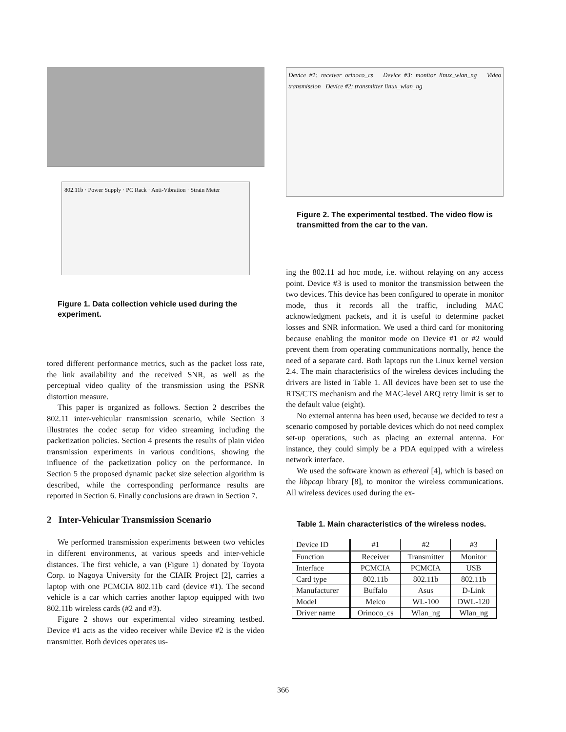802.11b · Power Supply · PC Rack · Anti-Vibration · Strain Meter
Figure 1. Data collection vehicle used during the experiment.
tored different performance metrics, such as the packet loss rate, the link availability and the received SNR, as well as the perceptual video quality of the transmission using the PSNR distortion measure.
This paper is organized as follows. Section 2 describes the 802.11 inter-vehicular transmission scenario, while Section 3 illustrates the codec setup for video streaming including the packetization policies. Section 4 presents the results of plain video transmission experiments in various conditions, showing the influence of the packetization policy on the performance. In Section 5 the proposed dynamic packet size selection algorithm is described, while the corresponding performance results are reported in Section 6. Finally conclusions are drawn in Section 7.
2 Inter-Vehicular Transmission Scenario
We performed transmission experiments between two vehicles in different environments, at various speeds and inter-vehicle distances. The first vehicle, a van (Figure 1) donated by Toyota Corp. to Nagoya University for the CIAIR Project [2], carries a laptop with one PCMCIA 802.11b card (device #1). The second vehicle is a car which carries another laptop equipped with two 802.11b wireless cards (#2 and #3).
Figure 2 shows our experimental video streaming testbed. Device #1 acts as the video receiver while Device #2 is the video transmitter. Both devices operates us-
Device #1: receiver orinoco_cs Device #3: monitor linux_wlan_ng Video transmission Device #2: transmitter linux_wlan_ng
Figure 2. The experimental testbed. The video flow is transmitted from the car to the van.
ing the 802.11 ad hoc mode, i.e. without relaying on any access point. Device #3 is used to monitor the transmission between the two devices. This device has been configured to operate in monitor mode, thus it records all the traffic, including MAC acknowledgment packets, and it is useful to determine packet losses and SNR information. We used a third card for monitoring because enabling the monitor mode on Device #1 or #2 would prevent them from operating communications normally, hence the need of a separate card. Both laptops run the Linux kernel version 2.4. The main characteristics of the wireless devices including the drivers are listed in Table 1. All devices have been set to use the RTS/CTS mechanism and the MAC-level ARQ retry limit is set to the default value (eight).
No external antenna has been used, because we decided to test a scenario composed by portable devices which do not need complex set-up operations, such as placing an external antenna. For instance, they could simply be a PDA equipped with a wireless network interface.
We used the software known as ethereal [4], which is based on the libpcap library [8], to monitor the wireless communications. All wireless devices used during the ex-
Table 1. Main characteristics of the wireless nodes.
| Device ID | #1 | #2 | #3 |
| --- | --- | --- | --- |
| Function | Receiver | Transmitter | Monitor |
| Interface | PCMCIA | PCMCIA | USB |
| Card type | 802.11b | 802.11b | 802.11b |
| Manufacturer | Buffalo | Asus | D-Link |
| Model | Melco | WL-100 | DWL-120 |
| Driver name | Orinoco_cs | Wlan_ng | Wlan_ng |
366